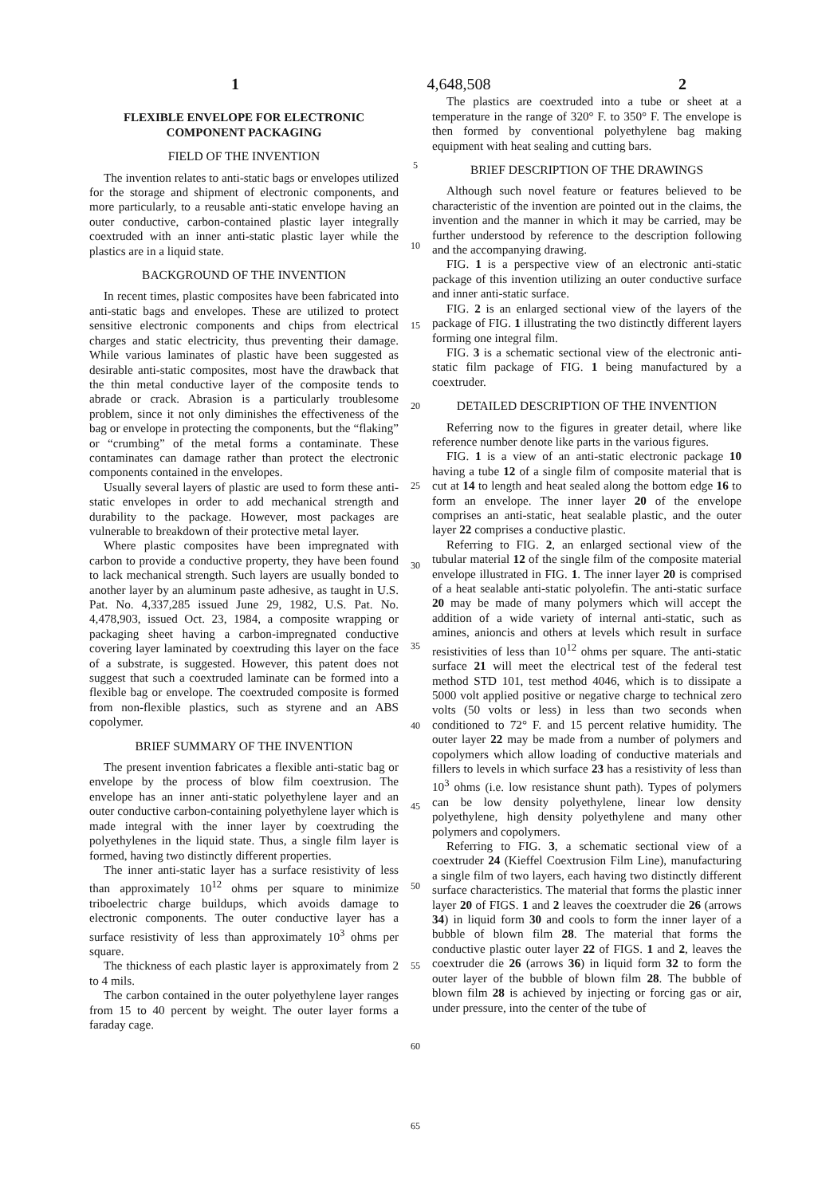1 4,648,508 2
FLEXIBLE ENVELOPE FOR ELECTRONIC COMPONENT PACKAGING
FIELD OF THE INVENTION
The invention relates to anti-static bags or envelopes utilized for the storage and shipment of electronic components, and more particularly, to a reusable anti-static envelope having an outer conductive, carbon-contained plastic layer integrally coextruded with an inner anti-static plastic layer while the plastics are in a liquid state.
BACKGROUND OF THE INVENTION
In recent times, plastic composites have been fabricated into anti-static bags and envelopes. These are utilized to protect sensitive electronic components and chips from electrical charges and static electricity, thus preventing their damage. While various laminates of plastic have been suggested as desirable anti-static composites, most have the drawback that the thin metal conductive layer of the composite tends to abrade or crack. Abrasion is a particularly troublesome problem, since it not only diminishes the effectiveness of the bag or envelope in protecting the components, but the “flaking” or “crumbing” of the metal forms a contaminate. These contaminates can damage rather than protect the electronic components contained in the envelopes.
Usually several layers of plastic are used to form these anti-static envelopes in order to add mechanical strength and durability to the package. However, most packages are vulnerable to breakdown of their protective metal layer.
Where plastic composites have been impregnated with carbon to provide a conductive property, they have been found to lack mechanical strength. Such layers are usually bonded to another layer by an aluminum paste adhesive, as taught in U.S. Pat. No. 4,337,285 issued June 29, 1982, U.S. Pat. No. 4,478,903, issued Oct. 23, 1984, a composite wrapping or packaging sheet having a carbon-impregnated conductive covering layer laminated by coextruding this layer on the face of a substrate, is suggested. However, this patent does not suggest that such a coextruded laminate can be formed into a flexible bag or envelope. The coextruded composite is formed from non-flexible plastics, such as styrene and an ABS copolymer.
BRIEF SUMMARY OF THE INVENTION
The present invention fabricates a flexible anti-static bag or envelope by the process of blow film coextrusion. The envelope has an inner anti-static polyethylene layer and an outer conductive carbon-containing polyethylene layer which is made integral with the inner layer by coextruding the polyethylenes in the liquid state. Thus, a single film layer is formed, having two distinctly different properties.
The inner anti-static layer has a surface resistivity of less than approximately 10<sup>12</sup> ohms per square to minimize triboelectric charge buildups, which avoids damage to electronic components. The outer conductive layer has a surface resistivity of less than approximately 10<sup>3</sup> ohms per square.
The thickness of each plastic layer is approximately from 2 to 4 mils.
The carbon contained in the outer polyethylene layer ranges from 15 to 40 percent by weight. The outer layer forms a faraday cage.
5
10
15
20
25
30
35
40
45
50
55
60
65
The plastics are coextruded into a tube or sheet at a temperature in the range of 320° F. to 350° F. The envelope is then formed by conventional polyethylene bag making equipment with heat sealing and cutting bars.
BRIEF DESCRIPTION OF THE DRAWINGS
Although such novel feature or features believed to be characteristic of the invention are pointed out in the claims, the invention and the manner in which it may be carried, may be further understood by reference to the description following and the accompanying drawing.
FIG. 1 is a perspective view of an electronic anti-static package of this invention utilizing an outer conductive surface and inner anti-static surface.
FIG. 2 is an enlarged sectional view of the layers of the package of FIG. 1 illustrating the two distinctly different layers forming one integral film.
FIG. 3 is a schematic sectional view of the electronic anti-static film package of FIG. 1 being manufactured by a coextruder.
DETAILED DESCRIPTION OF THE INVENTION
Referring now to the figures in greater detail, where like reference number denote like parts in the various figures.
FIG. 1 is a view of an anti-static electronic package 10 having a tube 12 of a single film of composite material that is cut at 14 to length and heat sealed along the bottom edge 16 to form an envelope. The inner layer 20 of the envelope comprises an anti-static, heat sealable plastic, and the outer layer 22 comprises a conductive plastic.
Referring to FIG. 2, an enlarged sectional view of the tubular material 12 of the single film of the composite material envelope illustrated in FIG. 1. The inner layer 20 is comprised of a heat sealable anti-static polyolefin. The anti-static surface 20 may be made of many polymers which will accept the addition of a wide variety of internal anti-static, such as amines, anioncis and others at levels which result in surface resistivities of less than 10<sup>12</sup> ohms per square. The anti-static surface 21 will meet the electrical test of the federal test method STD 101, test method 4046, which is to dissipate a 5000 volt applied positive or negative charge to technical zero volts (50 volts or less) in less than two seconds when conditioned to 72° F. and 15 percent relative humidity. The outer layer 22 may be made from a number of polymers and copolymers which allow loading of conductive materials and fillers to levels in which surface 23 has a resistivity of less than 10<sup>3</sup> ohms (i.e. low resistance shunt path). Types of polymers can be low density polyethylene, linear low density polyethylene, high density polyethylene and many other polymers and copolymers.
Referring to FIG. 3, a schematic sectional view of a coextruder 24 (Kieffel Coextrusion Film Line), manufacturing a single film of two layers, each having two distinctly different surface characteristics. The material that forms the plastic inner layer 20 of FIGS. 1 and 2 leaves the coextruder die 26 (arrows 34) in liquid form 30 and cools to form the inner layer of a bubble of blown film 28. The material that forms the conductive plastic outer layer 22 of FIGS. 1 and 2, leaves the coextruder die 26 (arrows 36) in liquid form 32 to form the outer layer of the bubble of blown film 28. The bubble of blown film 28 is achieved by injecting or forcing gas or air, under pressure, into the center of the tube of